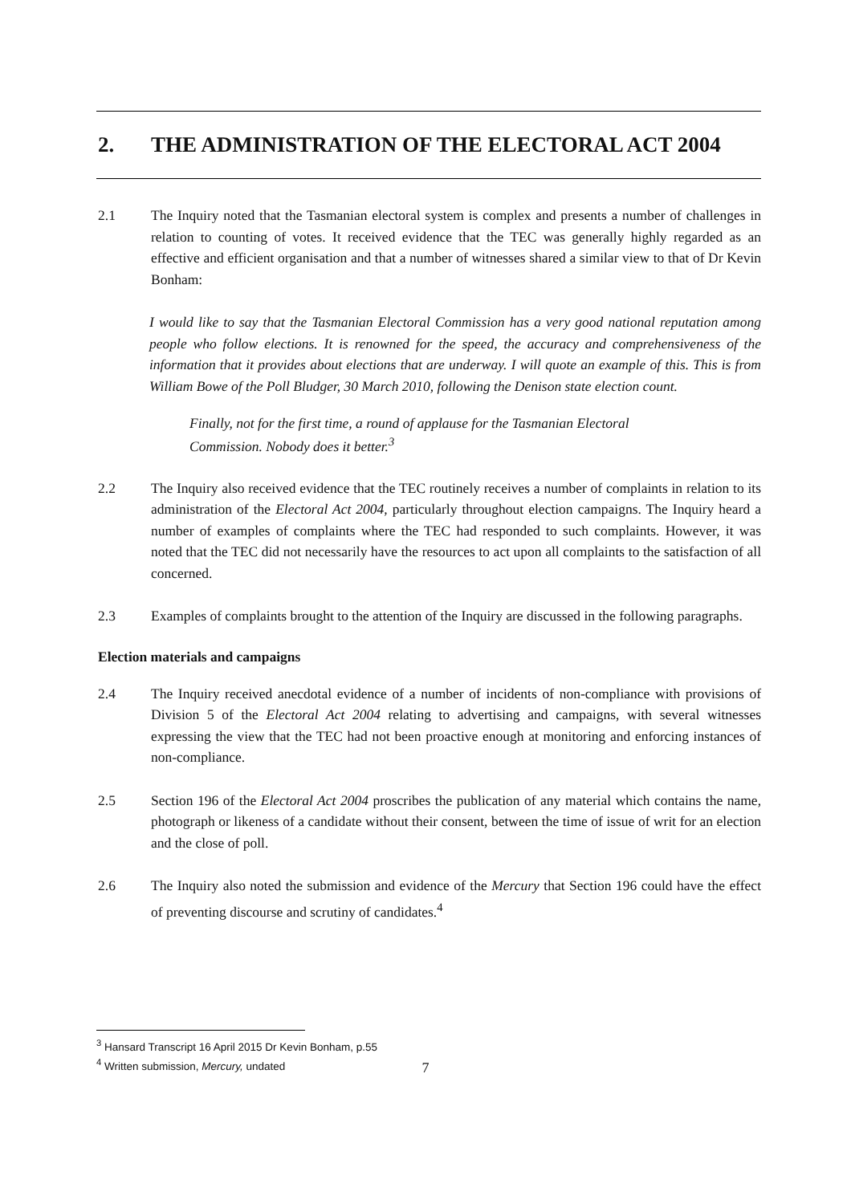2. THE ADMINISTRATION OF THE ELECTORAL ACT 2004
2.1 The Inquiry noted that the Tasmanian electoral system is complex and presents a number of challenges in relation to counting of votes. It received evidence that the TEC was generally highly regarded as an effective and efficient organisation and that a number of witnesses shared a similar view to that of Dr Kevin Bonham:
I would like to say that the Tasmanian Electoral Commission has a very good national reputation among people who follow elections. It is renowned for the speed, the accuracy and comprehensiveness of the information that it provides about elections that are underway. I will quote an example of this. This is from William Bowe of the Poll Bludger, 30 March 2010, following the Denison state election count.
Finally, not for the first time, a round of applause for the Tasmanian Electoral Commission. Nobody does it better.<sup>3</sup>
2.2 The Inquiry also received evidence that the TEC routinely receives a number of complaints in relation to its administration of the Electoral Act 2004, particularly throughout election campaigns. The Inquiry heard a number of examples of complaints where the TEC had responded to such complaints. However, it was noted that the TEC did not necessarily have the resources to act upon all complaints to the satisfaction of all concerned.
2.3 Examples of complaints brought to the attention of the Inquiry are discussed in the following paragraphs.
Election materials and campaigns
2.4 The Inquiry received anecdotal evidence of a number of incidents of non-compliance with provisions of Division 5 of the Electoral Act 2004 relating to advertising and campaigns, with several witnesses expressing the view that the TEC had not been proactive enough at monitoring and enforcing instances of non-compliance.
2.5 Section 196 of the Electoral Act 2004 proscribes the publication of any material which contains the name, photograph or likeness of a candidate without their consent, between the time of issue of writ for an election and the close of poll.
2.6 The Inquiry also noted the submission and evidence of the Mercury that Section 196 could have the effect of preventing discourse and scrutiny of candidates.<sup>4</sup>
<sup>3</sup> Hansard Transcript 16 April 2015 Dr Kevin Bonham, p.55
<sup>4</sup> Written submission, Mercury, undated
7